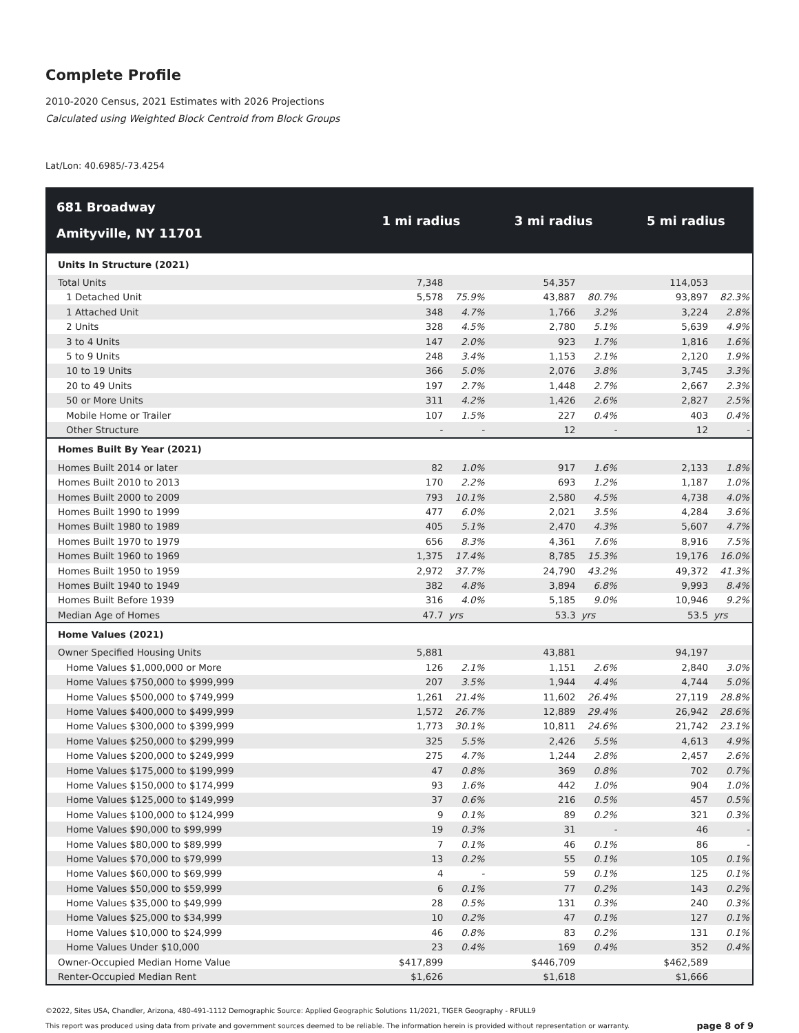Complete Profile
2010-2020 Census, 2021 Estimates with 2026 Projections
Calculated using Weighted Block Centroid from Block Groups
Lat/Lon: 40.6985/-73.4254
| 681 Broadway Amityville, NY 11701 | 1 mi radius | | 3 mi radius | | 5 mi radius | |
| --- | --- | --- | --- | --- | --- | --- |
| Units In Structure (2021) | | | | | | |
| Total Units | 7,348 | | 54,357 | | 114,053 | |
| 1 Detached Unit | 5,578 | 75.9% | 43,887 | 80.7% | 93,897 | 82.3% |
| 1 Attached Unit | 348 | 4.7% | 1,766 | 3.2% | 3,224 | 2.8% |
| 2 Units | 328 | 4.5% | 2,780 | 5.1% | 5,639 | 4.9% |
| 3 to 4 Units | 147 | 2.0% | 923 | 1.7% | 1,816 | 1.6% |
| 5 to 9 Units | 248 | 3.4% | 1,153 | 2.1% | 2,120 | 1.9% |
| 10 to 19 Units | 366 | 5.0% | 2,076 | 3.8% | 3,745 | 3.3% |
| 20 to 49 Units | 197 | 2.7% | 1,448 | 2.7% | 2,667 | 2.3% |
| 50 or More Units | 311 | 4.2% | 1,426 | 2.6% | 2,827 | 2.5% |
| Mobile Home or Trailer | 107 | 1.5% | 227 | 0.4% | 403 | 0.4% |
| Other Structure | - | - | 12 | - | 12 | - |
| Homes Built By Year (2021) | | | | | | |
| Homes Built 2014 or later | 82 | 1.0% | 917 | 1.6% | 2,133 | 1.8% |
| Homes Built 2010 to 2013 | 170 | 2.2% | 693 | 1.2% | 1,187 | 1.0% |
| Homes Built 2000 to 2009 | 793 | 10.1% | 2,580 | 4.5% | 4,738 | 4.0% |
| Homes Built 1990 to 1999 | 477 | 6.0% | 2,021 | 3.5% | 4,284 | 3.6% |
| Homes Built 1980 to 1989 | 405 | 5.1% | 2,470 | 4.3% | 5,607 | 4.7% |
| Homes Built 1970 to 1979 | 656 | 8.3% | 4,361 | 7.6% | 8,916 | 7.5% |
| Homes Built 1960 to 1969 | 1,375 | 17.4% | 8,785 | 15.3% | 19,176 | 16.0% |
| Homes Built 1950 to 1959 | 2,972 | 37.7% | 24,790 | 43.2% | 49,372 | 41.3% |
| Homes Built 1940 to 1949 | 382 | 4.8% | 3,894 | 6.8% | 9,993 | 8.4% |
| Homes Built Before 1939 | 316 | 4.0% | 5,185 | 9.0% | 10,946 | 9.2% |
| Median Age of Homes | 47.7 | yrs | 53.3 | yrs | 53.5 | yrs |
| Home Values (2021) | | | | | | |
| Owner Specified Housing Units | 5,881 | | 43,881 | | 94,197 | |
| Home Values $1,000,000 or More | 126 | 2.1% | 1,151 | 2.6% | 2,840 | 3.0% |
| Home Values $750,000 to $999,999 | 207 | 3.5% | 1,944 | 4.4% | 4,744 | 5.0% |
| Home Values $500,000 to $749,999 | 1,261 | 21.4% | 11,602 | 26.4% | 27,119 | 28.8% |
| Home Values $400,000 to $499,999 | 1,572 | 26.7% | 12,889 | 29.4% | 26,942 | 28.6% |
| Home Values $300,000 to $399,999 | 1,773 | 30.1% | 10,811 | 24.6% | 21,742 | 23.1% |
| Home Values $250,000 to $299,999 | 325 | 5.5% | 2,426 | 5.5% | 4,613 | 4.9% |
| Home Values $200,000 to $249,999 | 275 | 4.7% | 1,244 | 2.8% | 2,457 | 2.6% |
| Home Values $175,000 to $199,999 | 47 | 0.8% | 369 | 0.8% | 702 | 0.7% |
| Home Values $150,000 to $174,999 | 93 | 1.6% | 442 | 1.0% | 904 | 1.0% |
| Home Values $125,000 to $149,999 | 37 | 0.6% | 216 | 0.5% | 457 | 0.5% |
| Home Values $100,000 to $124,999 | 9 | 0.1% | 89 | 0.2% | 321 | 0.3% |
| Home Values $90,000 to $99,999 | 19 | 0.3% | 31 | - | 46 | - |
| Home Values $80,000 to $89,999 | 7 | 0.1% | 46 | 0.1% | 86 | - |
| Home Values $70,000 to $79,999 | 13 | 0.2% | 55 | 0.1% | 105 | 0.1% |
| Home Values $60,000 to $69,999 | 4 | - | 59 | 0.1% | 125 | 0.1% |
| Home Values $50,000 to $59,999 | 6 | 0.1% | 77 | 0.2% | 143 | 0.2% |
| Home Values $35,000 to $49,999 | 28 | 0.5% | 131 | 0.3% | 240 | 0.3% |
| Home Values $25,000 to $34,999 | 10 | 0.2% | 47 | 0.1% | 127 | 0.1% |
| Home Values $10,000 to $24,999 | 46 | 0.8% | 83 | 0.2% | 131 | 0.1% |
| Home Values Under $10,000 | 23 | 0.4% | 169 | 0.4% | 352 | 0.4% |
| Owner-Occupied Median Home Value | $417,899 | | $446,709 | | $462,589 | |
| Renter-Occupied Median Rent | $1,626 | | $1,618 | | $1,666 | |
©2022, Sites USA, Chandler, Arizona, 480-491-1112 Demographic Source: Applied Geographic Solutions 11/2021, TIGER Geography - RFULL9
This report was produced using data from private and government sources deemed to be reliable. The information herein is provided without representation or warranty. page 8 of 9